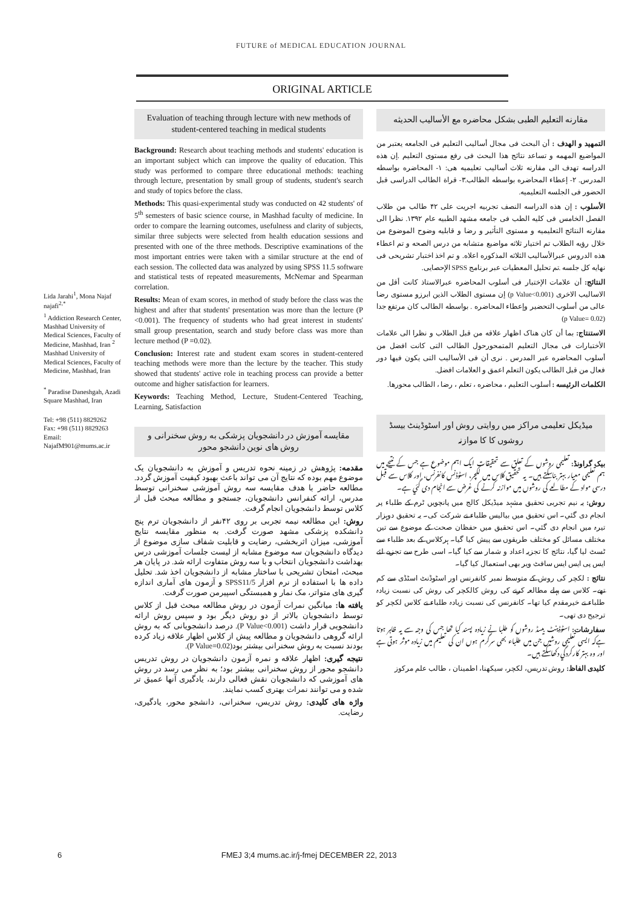FUTURE of MEDICAL EDUCATION JOURNAL
ORIGINAL ARTICLE
Lida Jarahi<sup>1</sup>, Mona Najaf najafi<sup>2,*</sup>
<sup>1</sup> Addiction Research Center, Mashhad University of Medical Sciences, Faculty of Medicine, Mashhad, Iran <sup>2</sup> Mashhad University of Medical Sciences, Faculty of Medicine, Mashhad, Iran
<sup>*</sup> Paradise Daneshgah, Azadi Square Mashhad, Iran
Tel: +98 (511) 8829262
Fax: +98 (511) 8829263
Email:
NajafM901@mums.ac.ir
Evaluation of teaching through lecture with new methods of student-centered teaching in medical students
Background: Research about teaching methods and students' education is an important subject which can improve the quality of education. This study was performed to compare three educational methods: teaching through lecture, presentation by small group of students, student's search and study of topics before the class.
Methods: This quasi-experimental study was conducted on 42 students' of 5<sup>th</sup> semesters of basic science course, in Mashhad faculty of medicine. In order to compare the learning outcomes, usefulness and clarity of subjects, similar three subjects were selected from health education sessions and presented with one of the three methods. Descriptive examinations of the most important entries were taken with a similar structure at the end of each session. The collected data was analyzed by using SPSS 11.5 software and statistical tests of repeated measurements, McNemar and Spearman correlation.
Results: Mean of exam scores, in method of study before the class was the highest and after that students' presentation was more than the lecture (P <0.001). The frequency of students who had great interest in students' small group presentation, search and study before class was more than lecture method (P =0.02).
Conclusion: Interest rate and student exam scores in student-centered teaching methods were more than the lecture by the teacher. This study showed that students' active role in teaching process can provide a better outcome and higher satisfaction for learners.
Keywords: Teaching Method, Lecture, Student-Centered Teaching, Learning, Satisfaction
مقایسه آموزش در دانشجویان پزشکی به روش سخنرانی و روش های نوین دانشجو محور
مقدمه: پژوهش در زمینه نحوه تدریس و آموزش به دانشجویان یک موضوع مهم بوده که نتایج آن می تواند باعث بهبود کیفیت آموزش گردد. مطالعه حاضر با هدف مقایسه سه روش آموزشی سخنرانی توسط مدرس، ارائه کنفرانس دانشجویان، جستجو و مطالعه مبحث قبل از کلاس توسط دانشجویان انجام گرفت.
روش: این مطالعه نیمه تجربی بر روی ۴۲نفر از دانشجویان ترم پنج دانشکده پزشکی مشهد صورت گرفت. به منظور مقایسه نتایج آموزشی، میزان اثربخشی، رضایت و قابلیت شفاف سازی موضوع از دیدگاه دانشجویان سه موضوع مشابه از لیست جلسات آموزشی درس بهداشت دانشجویان انتخاب و با سه روش متفاوت ارائه شد. در پایان هر مبحث، امتحان تشریحی با ساختار مشابه از دانشجویان اخذ شد. تحلیل داده ها با استفاده از نرم افزار SPSS11/5 و آزمون های آماری اندازه گیری های متواتر، مک نمار و همبستگی اسپیرمن صورت گرفت.
یافته ها: میانگین نمرات آزمون در روش مطالعه مبحث قبل از کلاس توسط دانشجویان بالاتر از دو روش دیگر بود و سپس روش ارائه دانشجویی قرار داشت (P Value<0.001). درصد دانشجویانی که به روش ارائه گروهی دانشجویان و مطالعه پیش از کلاس اظهار علاقه زیاد کرده بودند نسبت به روش سخنرانی بیشتر بود(P Value=0.02).
نتیجه گیری: اظهار علاقه و نمره آزمون دانشجویان در روش تدریس دانشجو محور از روش سخنرانی بیشتر بود؛ به نظر می رسد در روش های آموزشی که دانشجویان نقش فعالی دارند، یادگیری آنها عمیق تر شده و می توانند نمرات بهتری کسب نمایند.
واژه های کلیدی: روش تدریس، سخنرانی، دانشجو محور، یادگیری، رضایت.
مقارنه التعلیم الطبی بشکل محاضره مع الأسالیب الحدیثه
التمهید و الهدف : أن البحث فی مجال أسالیب التعلیم فی الجامعه یعتبر من المواضیع المهمه و تساعد نتائج هذا البحث فی رفع مستوی التعلیم .إن هذه الدراسه تهدف الی مقارنه ثلاث أسالیب تعلیمیه هی: ۱- المحاضره بواسطه المدرس. ۲- إعطاء المحاضره بواسطه الطالب.۳- قراة الطالب الدراسی قبل الحضور فی الجلسه التعلیمیه.
الأسلوب : إن هذه الدراسه النصف تجربیه اجریت علی ۴۲ طالب من طلاب الفصل الخامس فی کلیه الطب فی جامعه مشهد الطبیه عام ۱۳۹۲. نظرا الی مقارنه النتائج التعلیمیه و مستوی التأثیر و رضا و قابلیه وضوح الموضوع من خلال رؤیه الطلاب تم اختیار ثلاثه مواضیع متشابه من درس الصحه و تم اعطاء هذه الدروس عبرالأسالیب الثلاثه المذکوره اعلاه. و تم اخذ اختبار تشریحی فی نهایه کل جلسه .تم تحلیل المعطیات عبر برنامج SPSS الإحصایی.
النتائج: أن علامات الإختبار فی أسلوب المحاضره عبرالاستاذ کانت أقل من الاسالیب الاخری (p Value<0.001) إن مستوی الطلاب الذین ابرزو مستوی رضا عالی من أسلوب التحضیر وإعطاء المحاضره . بواسطه الطالب کان مرتفع جدا (p Value= 0.02)
الاستنتاج: بما أن کان هناک اظهار علاقه من قبل الطلاب و نظرا الی علامات الأختبارات فی مجال التعلیم المتمحورحول الطالب التی کانت افضل من أسلوب المحاضره عبر المدرس . نری أن فی الأسالیب التی یکون فیها دور فعال من قبل الطالب یکون التعلم اعمق و العلامات افضل.
الکلمات الرئیسه : أسلوب التعلیم ، محاضره ، تعلم ، رضا ، الطالب محورها.
میڈیکل تعلیمی مراکز میں روایتی روش اور اسٹوڈینٹ بیسڈ روشوں کا کا موازنہ
بیک گراونڈ: تعلیمی روشوں کے تعلق سے تحقیقات ایک اہم موضوع ہے جس کے نتیجے میں ہم تعلیمی معیار بہتر بناسکتے ہیں۔ یہ تحقیق کلاس میں لکچر، اسٹوڈنس کانفرنس، اور کلاس سے قبل درسی مواد کے مطالعے کی روشوں میں موازنہ کرنے کی غرض سے انجام دی گئي ہے۔
روش: یہ نیم تجربی تحقیق مشہد میڈیکل کالج میں پانچویں ٹرم کے طلباء پر انجام دی گئي۔ اس تحقیق میں بیالیس طلباء نے شرکت کی۔ یہ تحقیق دوہزار تیرہ میں انجام دی گئي۔ اس تحقیق میں حفظان صحت کے موضوع سے تین مختلف مسائل کو مختلف طریقوں سے پیش کیا گیا۔ ہرکلاس کے بعد طلباء سے ٹسٹ لیا گيا، نتائج کا تجزیہ اعداد و شمار سے کیا گیا۔ اسی طرح سے تجزیے لئے ایس پی ایس ایس سافٹ ویر بھی استعمال کیا گيا۔
نتائج : لکچر کی روش کے متوسط نمبر کانفرنس اور اسٹوڈنٹ اسٹڈی سے کم تھے۔ کلاس سے پہلے مطالعہ کرنے کی روش کالکچر کی روش کی نسبت زیادہ طلباء نے خیرمقدم کیا تھا۔ کانفرنس کی نسبت زیادہ طلباء نے کلاس لکچر کو ترجیح دی تھی۔
سفارشات: اسٹوڈینٹ بیسڈ روشوں کو طلبا نے زیادہ پسند کیا تھا جس کی وجہ سے یہ ظاہر ہوتا ہےکہ ایسی تعلیمی روشیں جن میں طلباء بھی سرگرم ہوں ان کی تعلیم میں زیادہ موثر ہوتی ہے اور وہ بہتر کارکردگي دکھاسکتے ہیں۔
کلیدی الفاظ: روش تدریس، لکچر، سیکھنا، اطمینان ، طالب علم مرکوز
6 FMEJ 3;4 mums.ac.ir/j-fmej DECEMBER 22, 2013